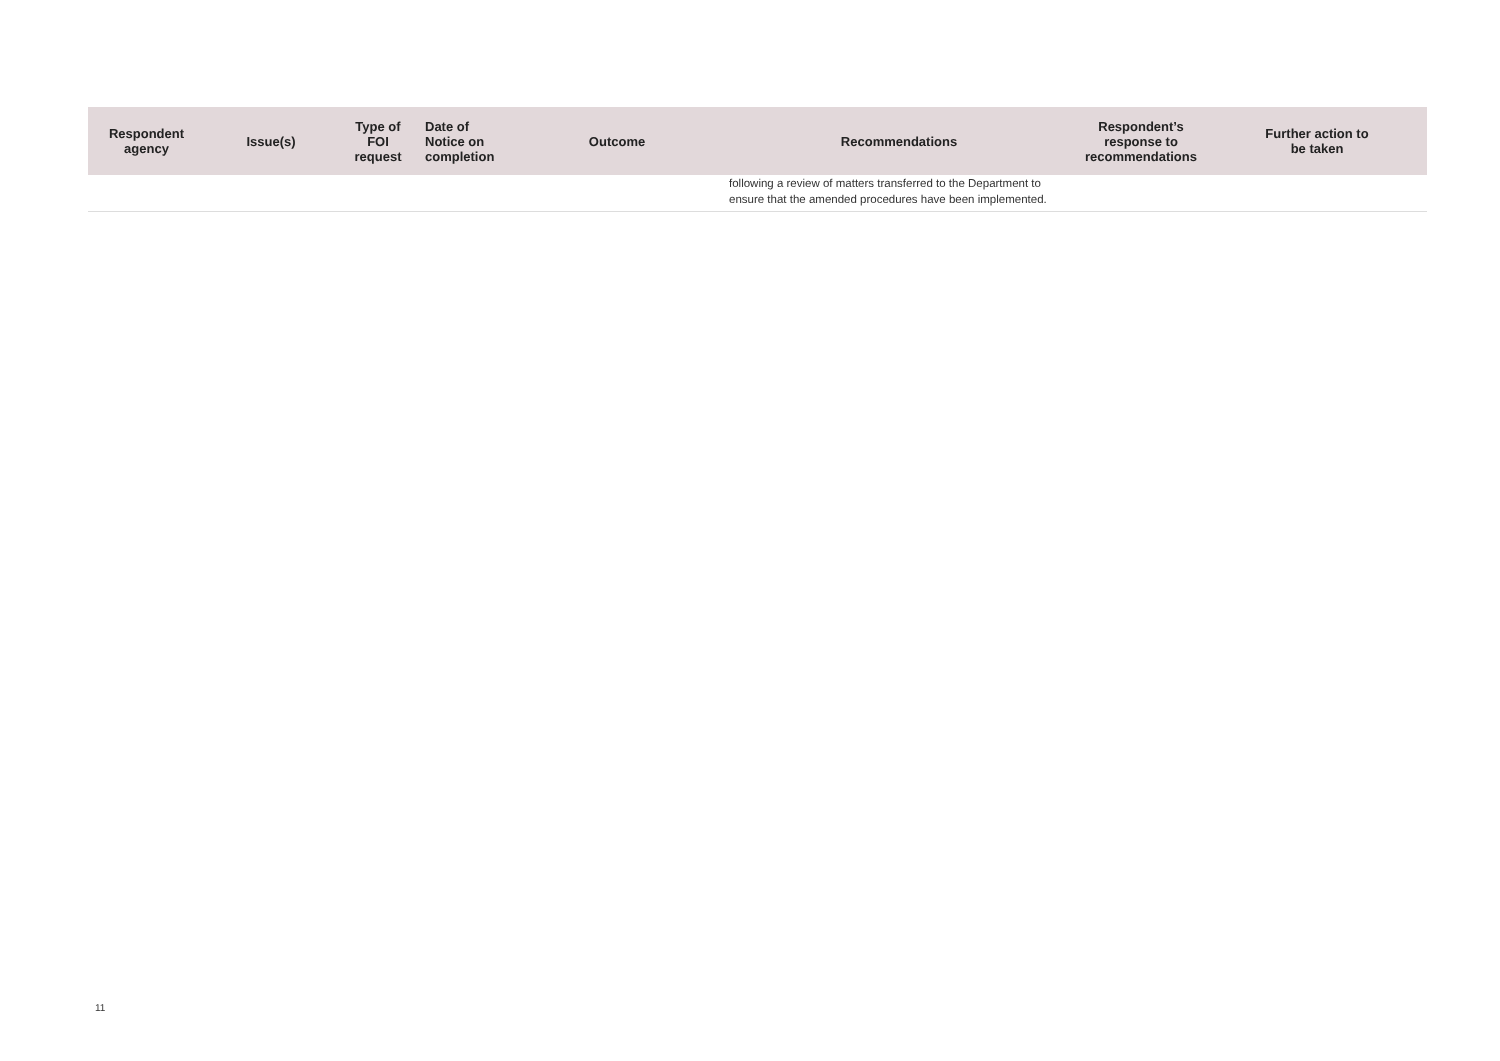| Respondent agency | Issue(s) | Type of FOI request | Date of Notice on completion | Outcome | Recommendations | Respondent’s response to recommendations | Further action to be taken |
| --- | --- | --- | --- | --- | --- | --- | --- |
| | | | | | following a review of matters transferred to the Department to ensure that the amended procedures have been implemented. | | |
11